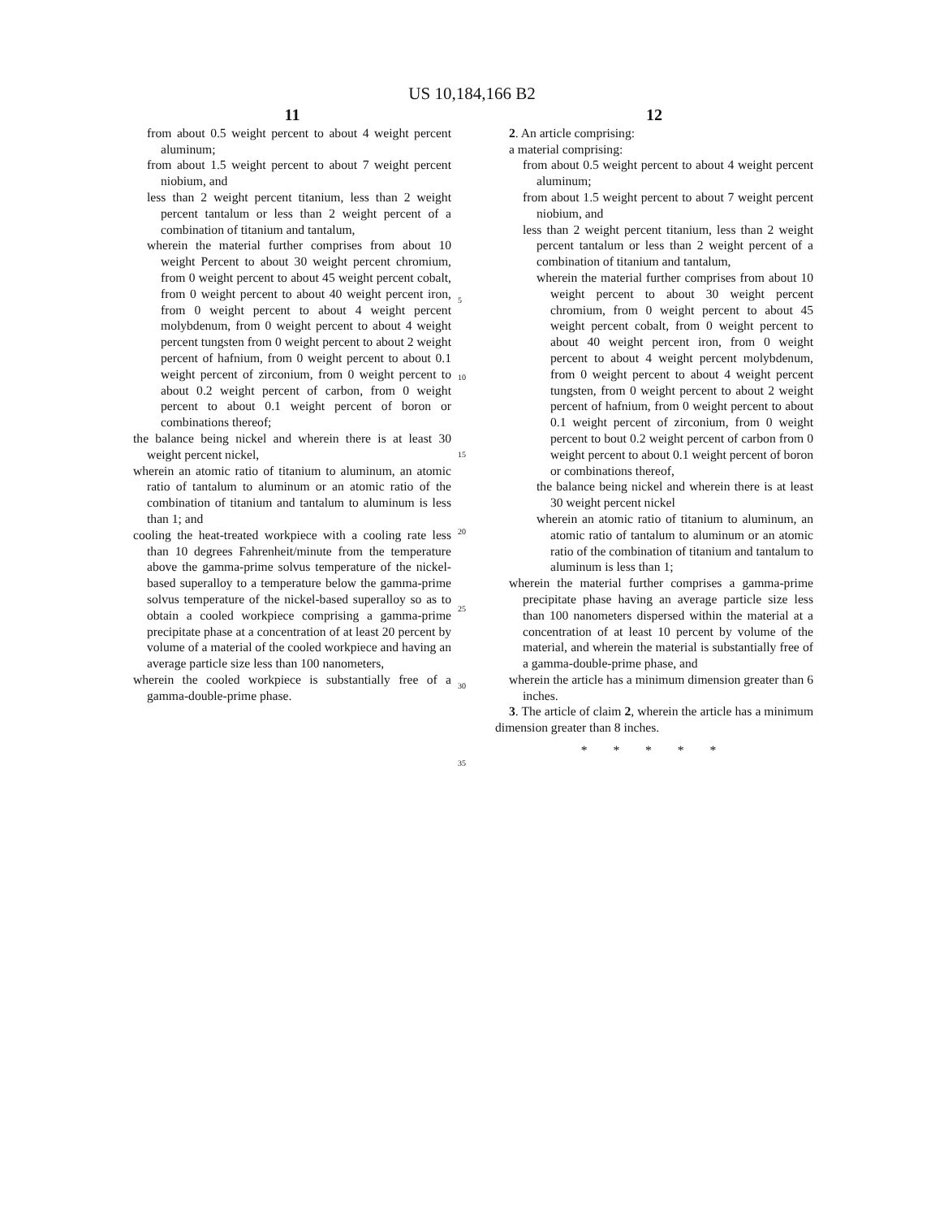US 10,184,166 B2
11
from about 0.5 weight percent to about 4 weight percent aluminum;
from about 1.5 weight percent to about 7 weight percent niobium, and
less than 2 weight percent titanium, less than 2 weight percent tantalum or less than 2 weight percent of a combination of titanium and tantalum,
wherein the material further comprises from about 10 weight Percent to about 30 weight percent chromium, from 0 weight percent to about 45 weight percent cobalt, from 0 weight percent to about 40 weight percent iron, from 0 weight percent to about 4 weight percent molybdenum, from 0 weight percent to about 4 weight percent tungsten from 0 weight percent to about 2 weight percent of hafnium, from 0 weight percent to about 0.1 weight percent of zirconium, from 0 weight percent to about 0.2 weight percent of carbon, from 0 weight percent to about 0.1 weight percent of boron or combinations thereof;
the balance being nickel and wherein there is at least 30 weight percent nickel,
wherein an atomic ratio of titanium to aluminum, an atomic ratio of tantalum to aluminum or an atomic ratio of the combination of titanium and tantalum to aluminum is less than 1; and
cooling the heat-treated workpiece with a cooling rate less than 10 degrees Fahrenheit/minute from the temperature above the gamma-prime solvus temperature of the nickel-based superalloy to a temperature below the gamma-prime solvus temperature of the nickel-based superalloy so as to obtain a cooled workpiece comprising a gamma-prime precipitate phase at a concentration of at least 20 percent by volume of a material of the cooled workpiece and having an average particle size less than 100 nanometers,
wherein the cooled workpiece is substantially free of a gamma-double-prime phase.
5
10
15
20
25
30
35
12
2. An article comprising:
a material comprising:
from about 0.5 weight percent to about 4 weight percent aluminum;
from about 1.5 weight percent to about 7 weight percent niobium, and
less than 2 weight percent titanium, less than 2 weight percent tantalum or less than 2 weight percent of a combination of titanium and tantalum,
wherein the material further comprises from about 10 weight percent to about 30 weight percent chromium, from 0 weight percent to about 45 weight percent cobalt, from 0 weight percent to about 40 weight percent iron, from 0 weight percent to about 4 weight percent molybdenum, from 0 weight percent to about 4 weight percent tungsten, from 0 weight percent to about 2 weight percent of hafnium, from 0 weight percent to about 0.1 weight percent of zirconium, from 0 weight percent to bout 0.2 weight percent of carbon from 0 weight percent to about 0.1 weight percent of boron or combinations thereof,
the balance being nickel and wherein there is at least 30 weight percent nickel
wherein an atomic ratio of titanium to aluminum, an atomic ratio of tantalum to aluminum or an atomic ratio of the combination of titanium and tantalum to aluminum is less than 1;
wherein the material further comprises a gamma-prime precipitate phase having an average particle size less than 100 nanometers dispersed within the material at a concentration of at least 10 percent by volume of the material, and wherein the material is substantially free of a gamma-double-prime phase, and
wherein the article has a minimum dimension greater than 6 inches.
3. The article of claim 2, wherein the article has a minimum dimension greater than 8 inches.
* * * * *